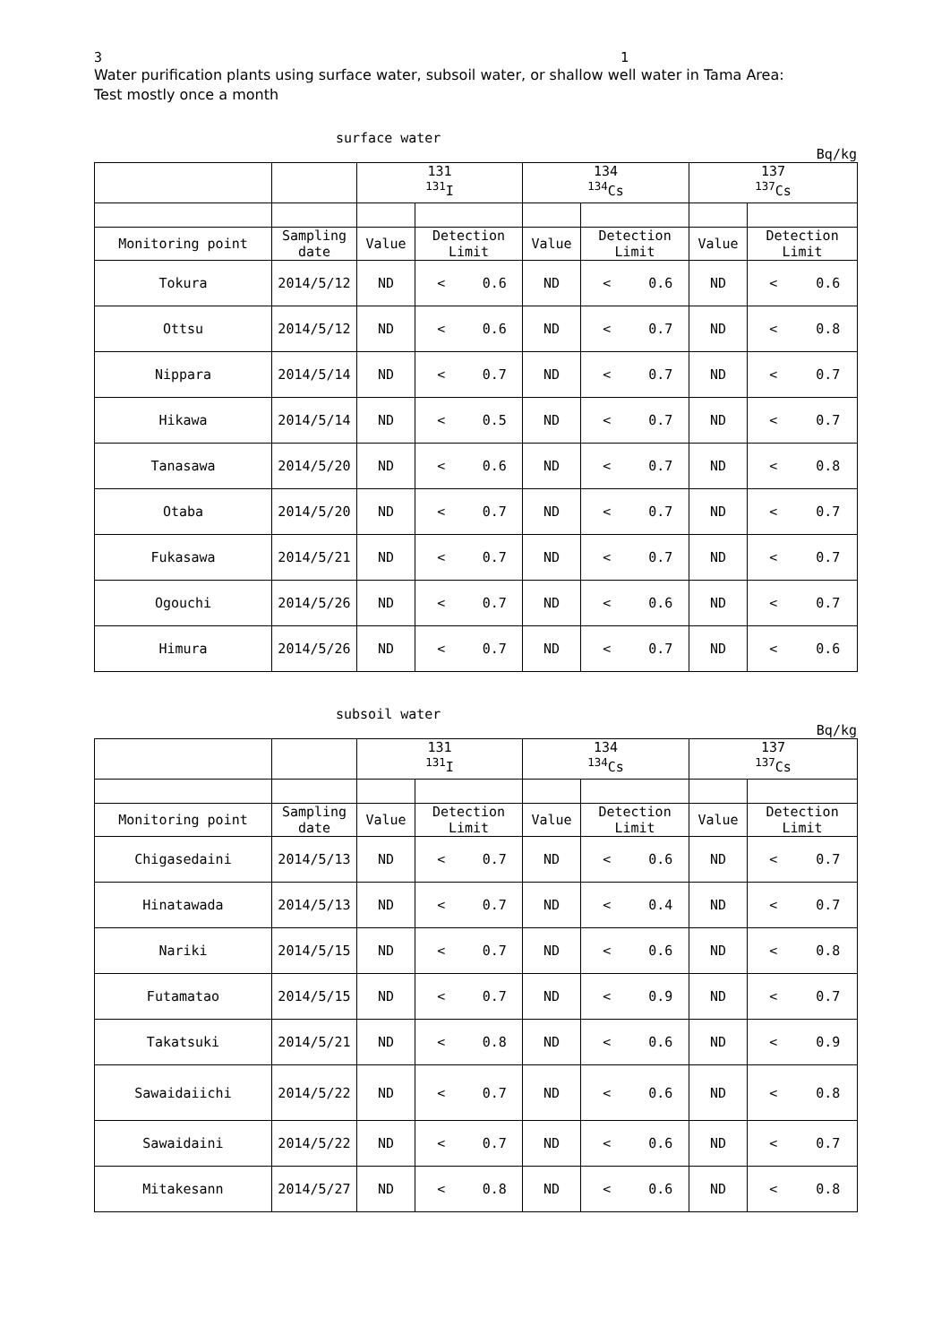3 1
Water purification plants using surface water, subsoil water, or shallow well water in Tama Area:
Test mostly once a month
surface water
Bq/kg
| | | 131 <sup>131</sup>I | | | 134 <sup>134</sup>Cs | | | 137 <sup>137</sup>Cs | | |
| Monitoring point | Sampling date | Value | Detection Limit | | Value | Detection Limit | | Value | Detection Limit | |
| Tokura | 2014/5/12 | ND | < | 0.6 | ND | < | 0.6 | ND | < | 0.6 |
| Ottsu | 2014/5/12 | ND | < | 0.6 | ND | < | 0.7 | ND | < | 0.8 |
| Nippara | 2014/5/14 | ND | < | 0.7 | ND | < | 0.7 | ND | < | 0.7 |
| Hikawa | 2014/5/14 | ND | < | 0.5 | ND | < | 0.7 | ND | < | 0.7 |
| Tanasawa | 2014/5/20 | ND | < | 0.6 | ND | < | 0.7 | ND | < | 0.8 |
| Otaba | 2014/5/20 | ND | < | 0.7 | ND | < | 0.7 | ND | < | 0.7 |
| Fukasawa | 2014/5/21 | ND | < | 0.7 | ND | < | 0.7 | ND | < | 0.7 |
| Ogouchi | 2014/5/26 | ND | < | 0.7 | ND | < | 0.6 | ND | < | 0.7 |
| Himura | 2014/5/26 | ND | < | 0.7 | ND | < | 0.7 | ND | < | 0.6 |
subsoil water
Bq/kg
| | | 131 <sup>131</sup>I | | | 134 <sup>134</sup>Cs | | | 137 <sup>137</sup>Cs | | |
| Monitoring point | Sampling date | Value | Detection Limit | | Value | Detection Limit | | Value | Detection Limit | |
| Chigasedaini | 2014/5/13 | ND | < | 0.7 | ND | < | 0.6 | ND | < | 0.7 |
| Hinatawada | 2014/5/13 | ND | < | 0.7 | ND | < | 0.4 | ND | < | 0.7 |
| Nariki | 2014/5/15 | ND | < | 0.7 | ND | < | 0.6 | ND | < | 0.8 |
| Futamatao | 2014/5/15 | ND | < | 0.7 | ND | < | 0.9 | ND | < | 0.7 |
| Takatsuki | 2014/5/21 | ND | < | 0.8 | ND | < | 0.6 | ND | < | 0.9 |
| Sawaidaiichi | 2014/5/22 | ND | < | 0.7 | ND | < | 0.6 | ND | < | 0.8 |
| Sawaidaini | 2014/5/22 | ND | < | 0.7 | ND | < | 0.6 | ND | < | 0.7 |
| Mitakesann | 2014/5/27 | ND | < | 0.8 | ND | < | 0.6 | ND | < | 0.8 |